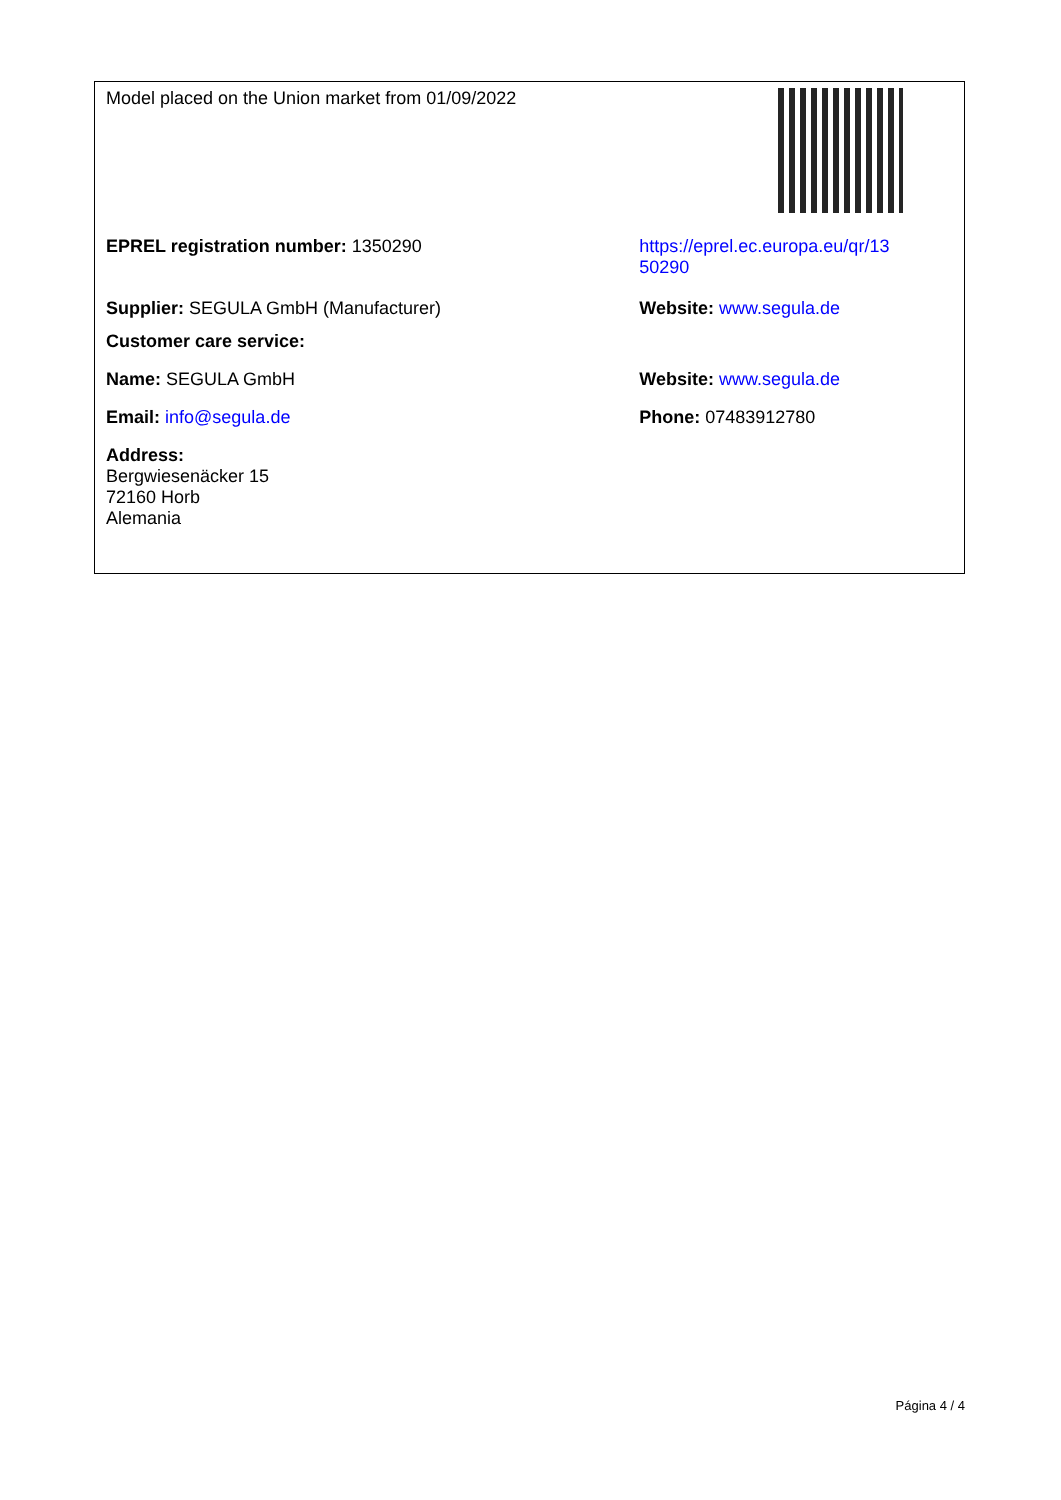| Model placed on the Union market from 01/09/2022 | |
| EPREL registration number: 1350290 | https://eprel.ec.europa.eu/qr/13 50290 |
| Supplier: SEGULA GmbH (Manufacturer) | Website: www.segula.de |
| Customer care service: | |
| Name: SEGULA GmbH | Website: www.segula.de |
| Email: info@segula.de | Phone: 07483912780 |
| Address: Bergwiesenäcker 15 72160 Horb Alemania | |
Página 4 / 4